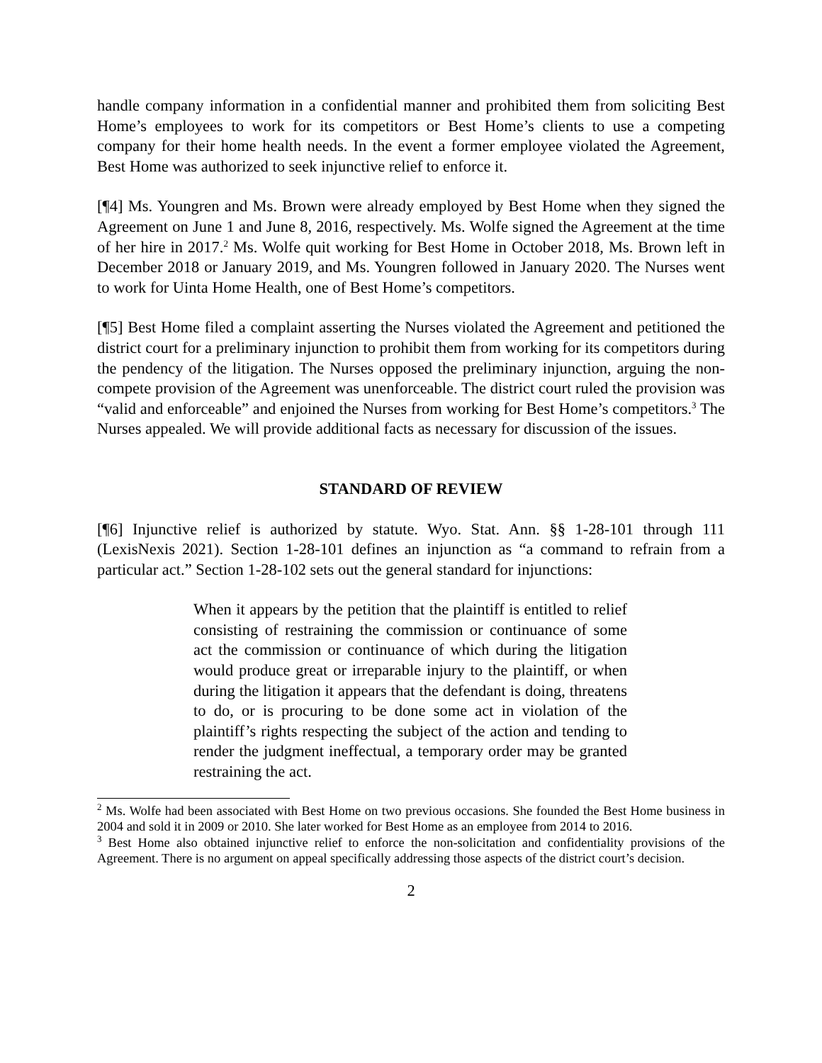handle company information in a confidential manner and prohibited them from soliciting Best Home’s employees to work for its competitors or Best Home’s clients to use a competing company for their home health needs. In the event a former employee violated the Agreement, Best Home was authorized to seek injunctive relief to enforce it.
[¶4] Ms. Youngren and Ms. Brown were already employed by Best Home when they signed the Agreement on June 1 and June 8, 2016, respectively. Ms. Wolfe signed the Agreement at the time of her hire in 2017.<sup>2</sup> Ms. Wolfe quit working for Best Home in October 2018, Ms. Brown left in December 2018 or January 2019, and Ms. Youngren followed in January 2020. The Nurses went to work for Uinta Home Health, one of Best Home’s competitors.
[¶5] Best Home filed a complaint asserting the Nurses violated the Agreement and petitioned the district court for a preliminary injunction to prohibit them from working for its competitors during the pendency of the litigation. The Nurses opposed the preliminary injunction, arguing the non-compete provision of the Agreement was unenforceable. The district court ruled the provision was “valid and enforceable” and enjoined the Nurses from working for Best Home’s competitors.<sup>3</sup> The Nurses appealed. We will provide additional facts as necessary for discussion of the issues.
STANDARD OF REVIEW
[¶6] Injunctive relief is authorized by statute. Wyo. Stat. Ann. §§ 1-28-101 through 111 (LexisNexis 2021). Section 1-28-101 defines an injunction as “a command to refrain from a particular act.” Section 1-28-102 sets out the general standard for injunctions:
When it appears by the petition that the plaintiff is entitled to relief consisting of restraining the commission or continuance of some act the commission or continuance of which during the litigation would produce great or irreparable injury to the plaintiff, or when during the litigation it appears that the defendant is doing, threatens to do, or is procuring to be done some act in violation of the plaintiff’s rights respecting the subject of the action and tending to render the judgment ineffectual, a temporary order may be granted restraining the act.
<sup>2</sup> Ms. Wolfe had been associated with Best Home on two previous occasions. She founded the Best Home business in 2004 and sold it in 2009 or 2010. She later worked for Best Home as an employee from 2014 to 2016.
<sup>3</sup> Best Home also obtained injunctive relief to enforce the non-solicitation and confidentiality provisions of the Agreement. There is no argument on appeal specifically addressing those aspects of the district court’s decision.
2